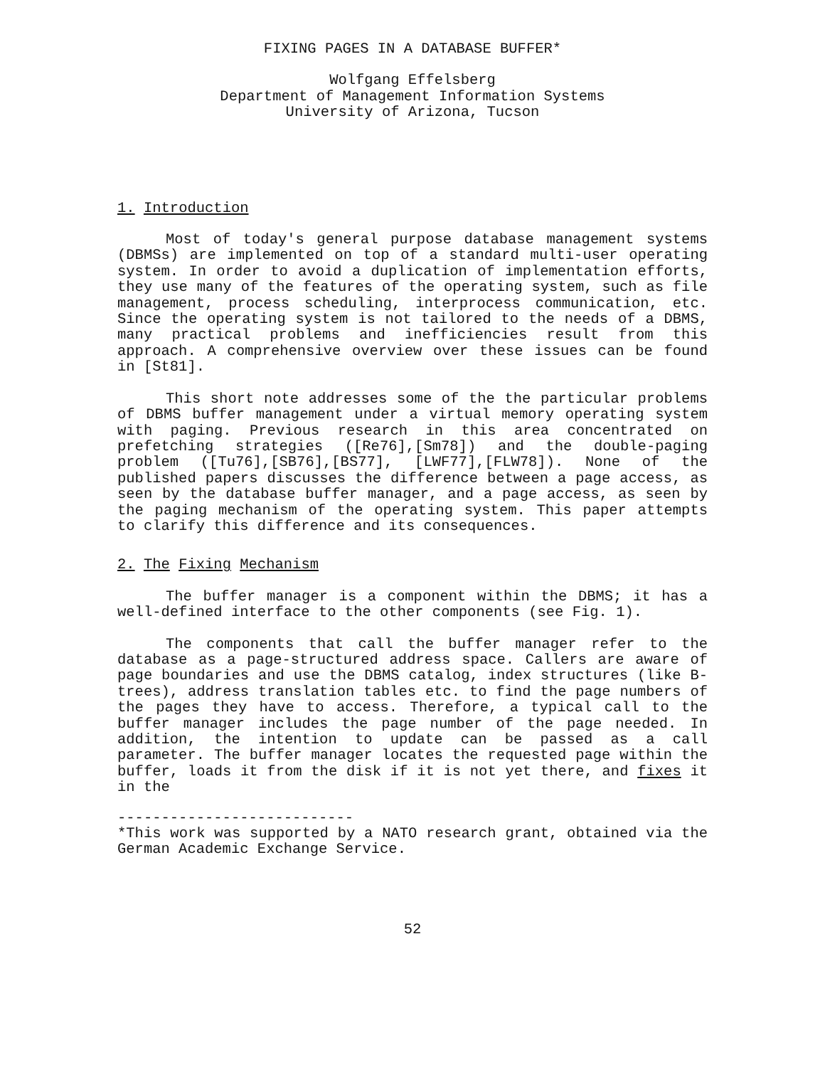FIXING PAGES IN A DATABASE BUFFER*
Wolfgang Effelsberg
Department of Management Information Systems
University of Arizona, Tucson
1. Introduction
Most of today's general purpose database management systems (DBMSs) are implemented on top of a standard multi-user operating system. In order to avoid a duplication of implementation efforts, they use many of the features of the operating system, such as file management, process scheduling, interprocess communication, etc. Since the operating system is not tailored to the needs of a DBMS, many practical problems and inefficiencies result from this approach. A comprehensive overview over these issues can be found in [St81].
This short note addresses some of the the particular problems of DBMS buffer management under a virtual memory operating system with paging. Previous research in this area concentrated on prefetching strategies ([Re76],[Sm78]) and the double-paging problem ([Tu76],[SB76],[BS77], [LWF77],[FLW78]). None of the published papers discusses the difference between a page access, as seen by the database buffer manager, and a page access, as seen by the paging mechanism of the operating system. This paper attempts to clarify this difference and its consequences.
2. The Fixing Mechanism
The buffer manager is a component within the DBMS; it has a well-defined interface to the other components (see Fig. 1).
The components that call the buffer manager refer to the database as a page-structured address space. Callers are aware of page boundaries and use the DBMS catalog, index structures (like B-trees), address translation tables etc. to find the page numbers of the pages they have to access. Therefore, a typical call to the buffer manager includes the page number of the page needed. In addition, the intention to update can be passed as a call parameter. The buffer manager locates the requested page within the buffer, loads it from the disk if it is not yet there, and fixes it in the
---------------------------
*This work was supported by a NATO research grant, obtained via the German Academic Exchange Service.
52